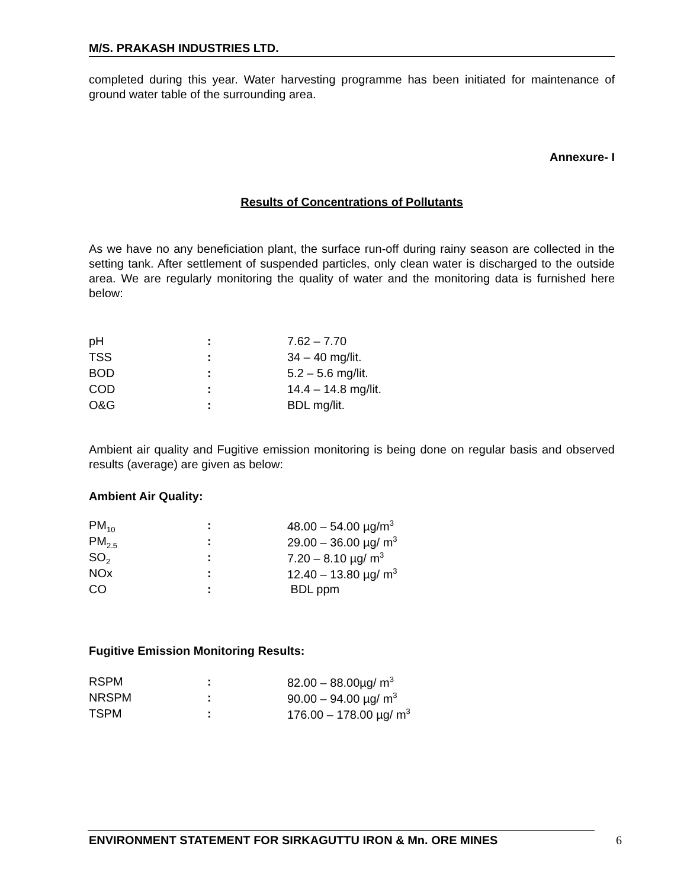M/S. PRAKASH INDUSTRIES LTD.
completed during this year. Water harvesting programme has been initiated for maintenance of ground water table of the surrounding area.
Annexure- I
Results of Concentrations of Pollutants
As we have no any beneficiation plant, the surface run-off during rainy season are collected in the setting tank. After settlement of suspended particles, only clean water is discharged to the outside area. We are regularly monitoring the quality of water and the monitoring data is furnished here below:
| pH | : | 7.62 – 7.70 |
| TSS | : | 34 – 40 mg/lit. |
| BOD | : | 5.2 – 5.6 mg/lit. |
| COD | : | 14.4 – 14.8 mg/lit. |
| O&G | : | BDL mg/lit. |
Ambient air quality and Fugitive emission monitoring is being done on regular basis and observed results (average) are given as below:
Ambient Air Quality:
| PM<sub>10</sub> | : | 48.00 – 54.00 µg/m<sup>3</sup> |
| PM<sub>2.5</sub> | : | 29.00 – 36.00 µg/ m<sup>3</sup> |
| SO<sub>2</sub> | : | 7.20 – 8.10 µg/ m<sup>3</sup> |
| NOx | : | 12.40 – 13.80 µg/ m<sup>3</sup> |
| CO | : | BDL ppm |
Fugitive Emission Monitoring Results:
| RSPM | : | 82.00 – 88.00µg/ m<sup>3</sup> |
| NRSPM | : | 90.00 – 94.00 µg/ m<sup>3</sup> |
| TSPM | : | 176.00 – 178.00 µg/ m<sup>3</sup> |
ENVIRONMENT STATEMENT FOR SIRKAGUTTU IRON & Mn. ORE MINES 6